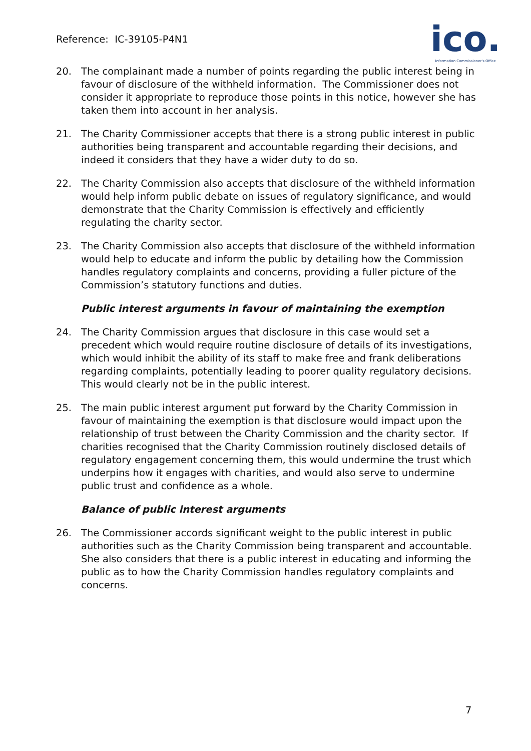Reference: IC-39105-P4N1
ico.
Information Commissioner's Office
20. The complainant made a number of points regarding the public interest being in favour of disclosure of the withheld information. The Commissioner does not consider it appropriate to reproduce those points in this notice, however she has taken them into account in her analysis.
21. The Charity Commissioner accepts that there is a strong public interest in public authorities being transparent and accountable regarding their decisions, and indeed it considers that they have a wider duty to do so.
22. The Charity Commission also accepts that disclosure of the withheld information would help inform public debate on issues of regulatory significance, and would demonstrate that the Charity Commission is effectively and efficiently regulating the charity sector.
23. The Charity Commission also accepts that disclosure of the withheld information would help to educate and inform the public by detailing how the Commission handles regulatory complaints and concerns, providing a fuller picture of the Commission’s statutory functions and duties.
Public interest arguments in favour of maintaining the exemption
24. The Charity Commission argues that disclosure in this case would set a precedent which would require routine disclosure of details of its investigations, which would inhibit the ability of its staff to make free and frank deliberations regarding complaints, potentially leading to poorer quality regulatory decisions. This would clearly not be in the public interest.
25. The main public interest argument put forward by the Charity Commission in favour of maintaining the exemption is that disclosure would impact upon the relationship of trust between the Charity Commission and the charity sector. If charities recognised that the Charity Commission routinely disclosed details of regulatory engagement concerning them, this would undermine the trust which underpins how it engages with charities, and would also serve to undermine public trust and confidence as a whole.
Balance of public interest arguments
26. The Commissioner accords significant weight to the public interest in public authorities such as the Charity Commission being transparent and accountable. She also considers that there is a public interest in educating and informing the public as to how the Charity Commission handles regulatory complaints and concerns.
7